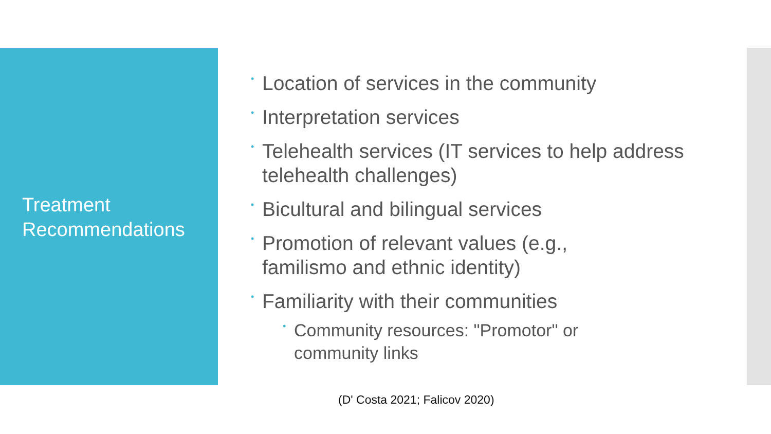Treatment
Recommendations
• Location of services in the community
• Interpretation services
• Telehealth services (IT services to help address telehealth challenges)
• Bicultural and bilingual services
• Promotion of relevant values (e.g.,
familismo and ethnic identity)
• Familiarity with their communities
• Community resources: "Promotor" or
community links
(D' Costa 2021; Falicov 2020)